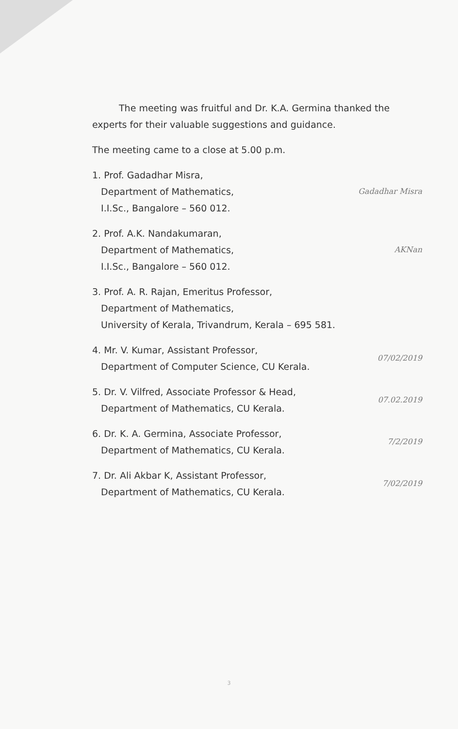The meeting was fruitful and Dr. K.A. Germina thanked the experts for their valuable suggestions and guidance.
The meeting came to a close at 5.00 p.m.
1. Prof. Gadadhar Misra,
Department of Mathematics,
I.I.Sc., Bangalore – 560 012.
Gadadhar Misra
2. Prof. A.K. Nandakumaran,
Department of Mathematics,
I.I.Sc., Bangalore – 560 012.
AKNan
3. Prof. A. R. Rajan, Emeritus Professor,
Department of Mathematics,
University of Kerala, Trivandrum, Kerala – 695 581.
4. Mr. V. Kumar, Assistant Professor,
Department of Computer Science, CU Kerala.
07/02/2019
5. Dr. V. Vilfred, Associate Professor & Head,
Department of Mathematics, CU Kerala.
07.02.2019
6. Dr. K. A. Germina, Associate Professor,
Department of Mathematics, CU Kerala.
7/2/2019
7. Dr. Ali Akbar K, Assistant Professor,
Department of Mathematics, CU Kerala.
7/02/2019
3